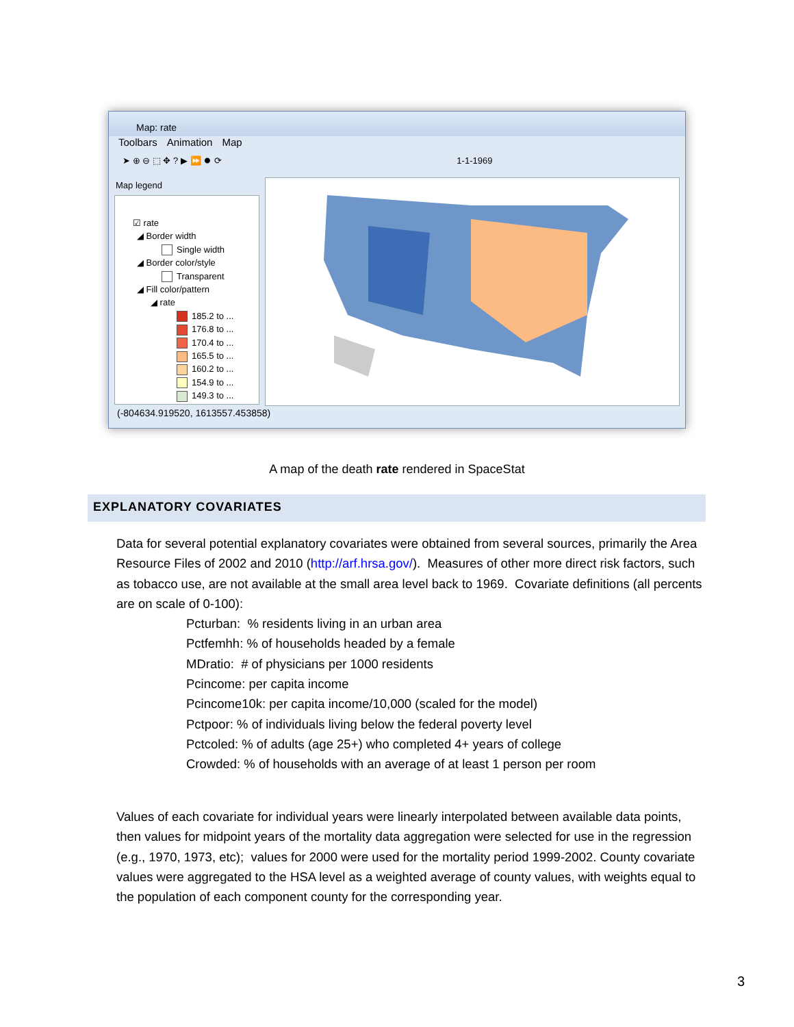Map: rate
Toolbars Animation Map
➤ ⊕ ⊖ ⬚ ✥ ? ▶ ⏩ ⏺ ⟳ 1-1-1969
Map legend
☑ rate
◢ Border width
Single width
◢ Border color/style
Transparent
◢ Fill color/pattern
◢ rate
185.2 to ...
176.8 to ...
170.4 to ...
165.5 to ...
160.2 to ...
154.9 to ...
149.3 to ...
(-804634.919520, 1613557.453858)
A map of the death rate rendered in SpaceStat
EXPLANATORY COVARIATES
Data for several potential explanatory covariates were obtained from several sources, primarily the Area Resource Files of 2002 and 2010 (http://arf.hrsa.gov/). Measures of other more direct risk factors, such as tobacco use, are not available at the small area level back to 1969. Covariate definitions (all percents are on scale of 0-100):
Pcturban: % residents living in an urban area
Pctfemhh: % of households headed by a female
MDratio: # of physicians per 1000 residents
Pcincome: per capita income
Pcincome10k: per capita income/10,000 (scaled for the model)
Pctpoor: % of individuals living below the federal poverty level
Pctcoled: % of adults (age 25+) who completed 4+ years of college
Crowded: % of households with an average of at least 1 person per room
Values of each covariate for individual years were linearly interpolated between available data points, then values for midpoint years of the mortality data aggregation were selected for use in the regression (e.g., 1970, 1973, etc); values for 2000 were used for the mortality period 1999-2002. County covariate values were aggregated to the HSA level as a weighted average of county values, with weights equal to the population of each component county for the corresponding year.
3